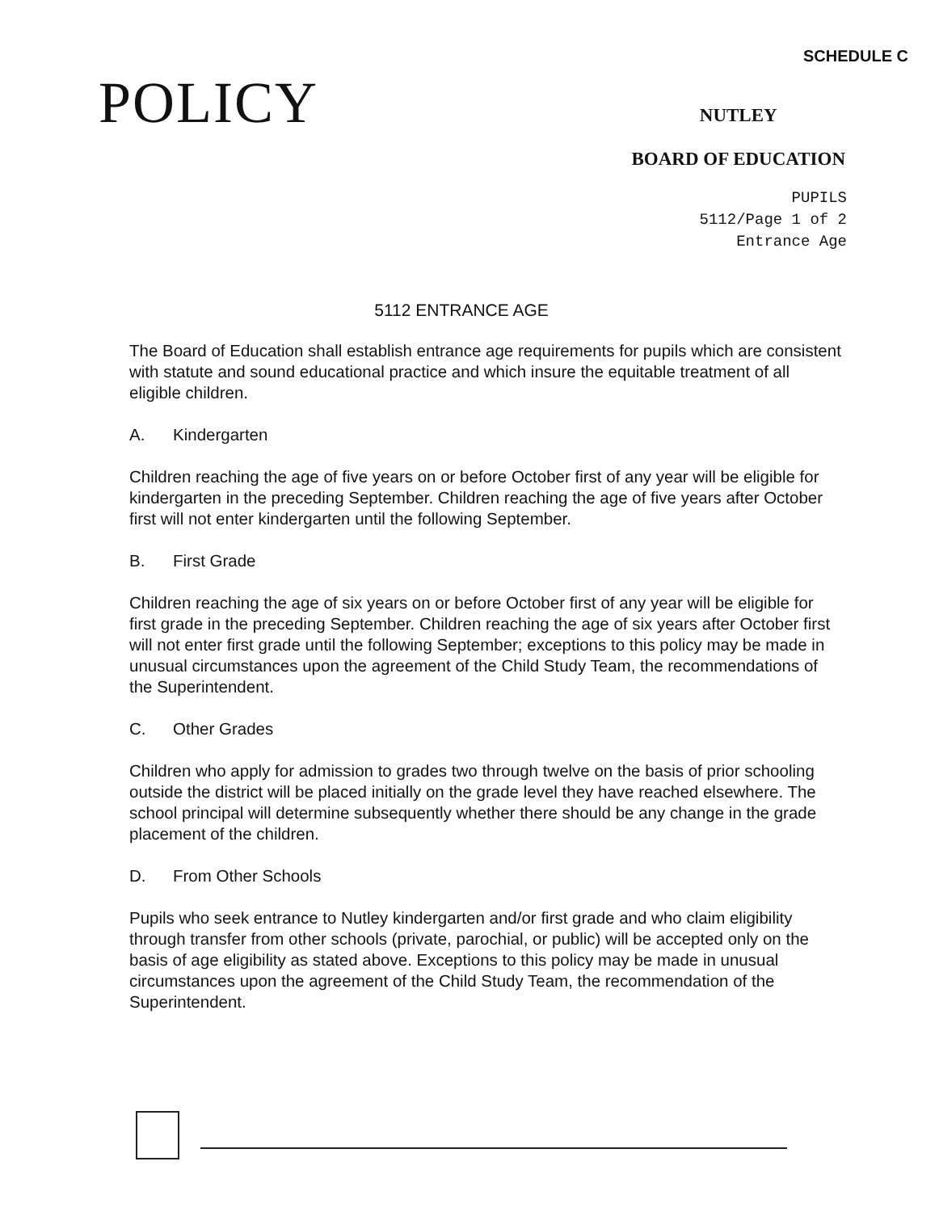SCHEDULE C
POLICY
NUTLEY
BOARD OF EDUCATION
PUPILS
5112/Page 1 of 2
Entrance Age
5112 ENTRANCE AGE
The Board of Education shall establish entrance age requirements for pupils which are consistent with statute and sound educational practice and which insure the equitable treatment of all eligible children.
A. Kindergarten
Children reaching the age of five years on or before October first of any year will be eligible for kindergarten in the preceding September. Children reaching the age of five years after October first will not enter kindergarten until the following September.
B. First Grade
Children reaching the age of six years on or before October first of any year will be eligible for first grade in the preceding September. Children reaching the age of six years after October first will not enter first grade until the following September; exceptions to this policy may be made in unusual circumstances upon the agreement of the Child Study Team, the recommendations of the Superintendent.
C. Other Grades
Children who apply for admission to grades two through twelve on the basis of prior schooling outside the district will be placed initially on the grade level they have reached elsewhere. The school principal will determine subsequently whether there should be any change in the grade placement of the children.
D. From Other Schools
Pupils who seek entrance to Nutley kindergarten and/or first grade and who claim eligibility through transfer from other schools (private, parochial, or public) will be accepted only on the basis of age eligibility as stated above. Exceptions to this policy may be made in unusual circumstances upon the agreement of the Child Study Team, the recommendation of the Superintendent.